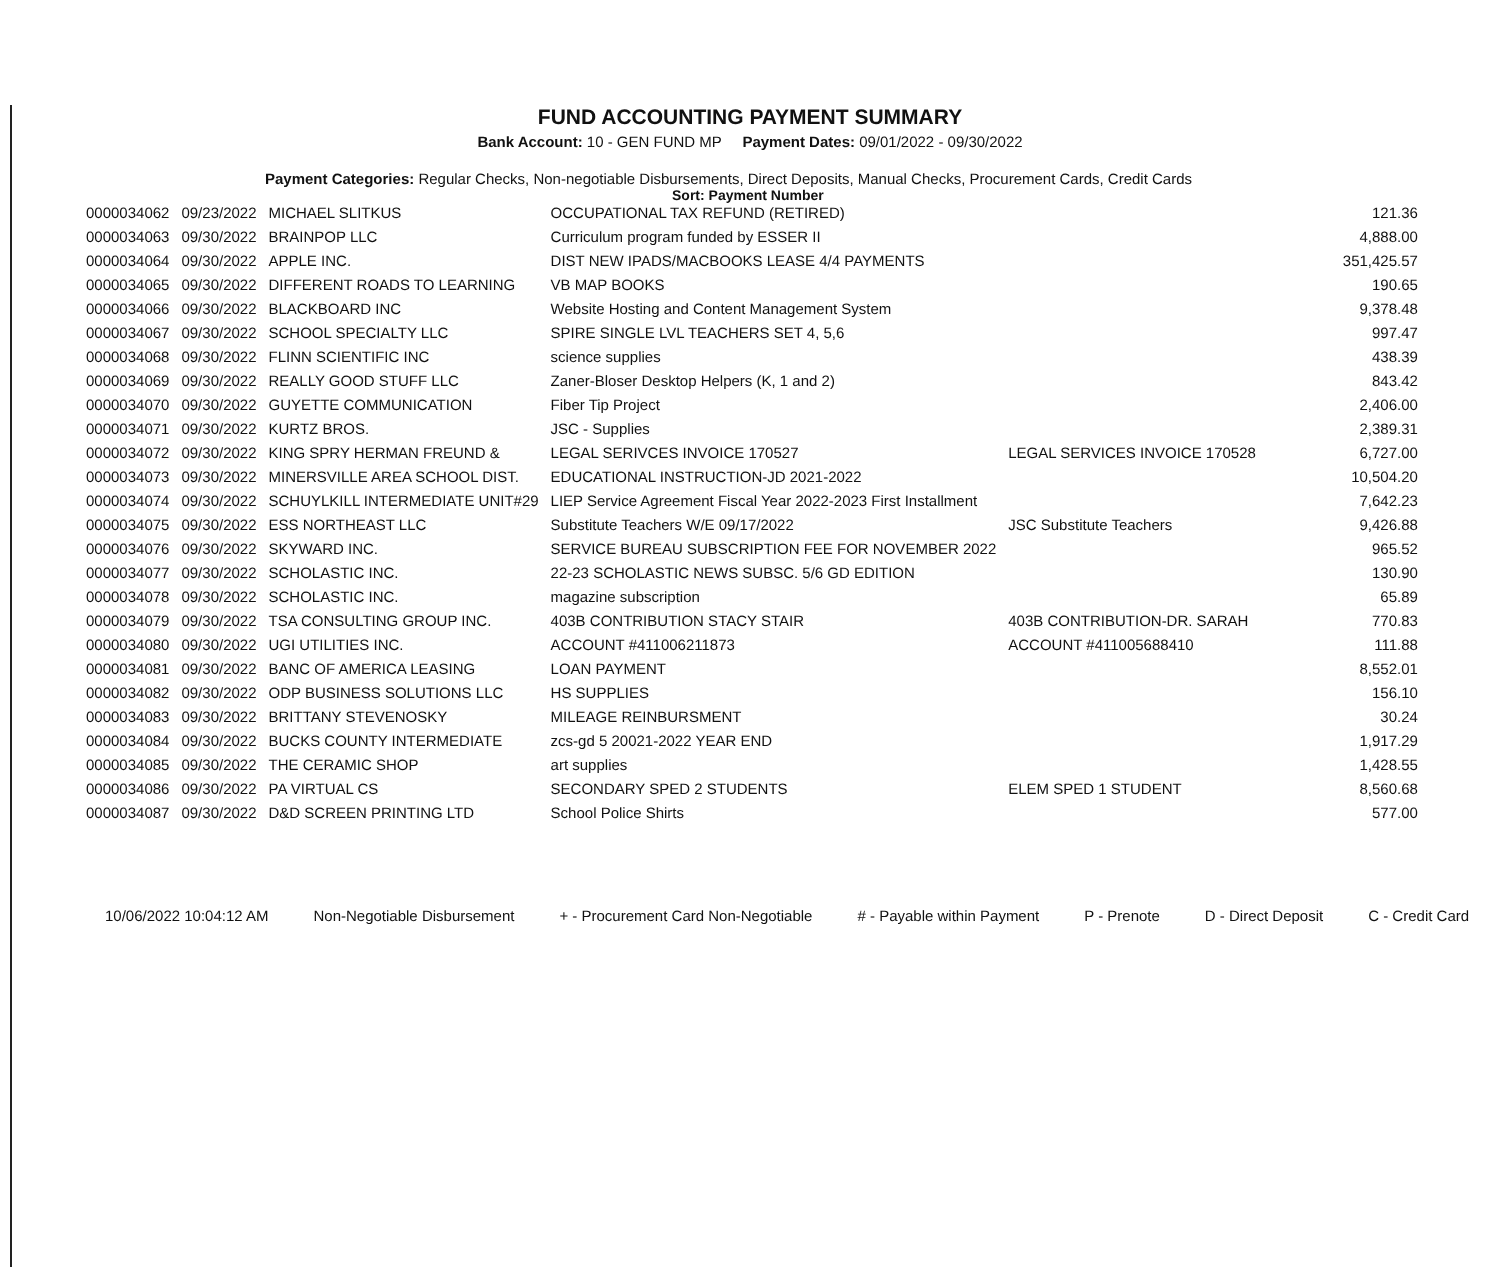FUND ACCOUNTING PAYMENT SUMMARY
Bank Account: 10 - GEN FUND MP Payment Dates: 09/01/2022 - 09/30/2022
Payment Categories: Regular Checks, Non-negotiable Disbursements, Direct Deposits, Manual Checks, Procurement Cards, Credit Cards
Sort: Payment Number
| 0000034062 | 09/23/2022 | MICHAEL SLITKUS | OCCUPATIONAL TAX REFUND (RETIRED) | | 121.36 |
| 0000034063 | 09/30/2022 | BRAINPOP LLC | Curriculum program funded by ESSER II | | 4,888.00 |
| 0000034064 | 09/30/2022 | APPLE INC. | DIST NEW IPADS/MACBOOKS LEASE 4/4 PAYMENTS | | 351,425.57 |
| 0000034065 | 09/30/2022 | DIFFERENT ROADS TO LEARNING | VB MAP BOOKS | | 190.65 |
| 0000034066 | 09/30/2022 | BLACKBOARD INC | Website Hosting and Content Management System | | 9,378.48 |
| 0000034067 | 09/30/2022 | SCHOOL SPECIALTY LLC | SPIRE SINGLE LVL TEACHERS SET 4, 5,6 | | 997.47 |
| 0000034068 | 09/30/2022 | FLINN SCIENTIFIC INC | science supplies | | 438.39 |
| 0000034069 | 09/30/2022 | REALLY GOOD STUFF LLC | Zaner-Bloser Desktop Helpers (K, 1 and 2) | | 843.42 |
| 0000034070 | 09/30/2022 | GUYETTE COMMUNICATION | Fiber Tip Project | | 2,406.00 |
| 0000034071 | 09/30/2022 | KURTZ BROS. | JSC - Supplies | | 2,389.31 |
| 0000034072 | 09/30/2022 | KING SPRY HERMAN FREUND & | LEGAL SERIVCES INVOICE 170527 | LEGAL SERVICES INVOICE 170528 | 6,727.00 |
| 0000034073 | 09/30/2022 | MINERSVILLE AREA SCHOOL DIST. | EDUCATIONAL INSTRUCTION-JD 2021-2022 | | 10,504.20 |
| 0000034074 | 09/30/2022 | SCHUYLKILL INTERMEDIATE UNIT#29 | LIEP Service Agreement Fiscal Year 2022-2023 First Installment | | 7,642.23 |
| 0000034075 | 09/30/2022 | ESS NORTHEAST LLC | Substitute Teachers W/E 09/17/2022 | JSC Substitute Teachers | 9,426.88 |
| 0000034076 | 09/30/2022 | SKYWARD INC. | SERVICE BUREAU SUBSCRIPTION FEE FOR NOVEMBER 2022 | | 965.52 |
| 0000034077 | 09/30/2022 | SCHOLASTIC INC. | 22-23 SCHOLASTIC NEWS SUBSC. 5/6 GD EDITION | | 130.90 |
| 0000034078 | 09/30/2022 | SCHOLASTIC INC. | magazine subscription | | 65.89 |
| 0000034079 | 09/30/2022 | TSA CONSULTING GROUP INC. | 403B CONTRIBUTION STACY STAIR | 403B CONTRIBUTION-DR. SARAH | 770.83 |
| 0000034080 | 09/30/2022 | UGI UTILITIES INC. | ACCOUNT #411006211873 | ACCOUNT #411005688410 | 111.88 |
| 0000034081 | 09/30/2022 | BANC OF AMERICA LEASING | LOAN PAYMENT | | 8,552.01 |
| 0000034082 | 09/30/2022 | ODP BUSINESS SOLUTIONS LLC | HS SUPPLIES | | 156.10 |
| 0000034083 | 09/30/2022 | BRITTANY STEVENOSKY | MILEAGE REINBURSMENT | | 30.24 |
| 0000034084 | 09/30/2022 | BUCKS COUNTY INTERMEDIATE | zcs-gd 5 20021-2022 YEAR END | | 1,917.29 |
| 0000034085 | 09/30/2022 | THE CERAMIC SHOP | art supplies | | 1,428.55 |
| 0000034086 | 09/30/2022 | PA VIRTUAL CS | SECONDARY SPED 2 STUDENTS | ELEM SPED 1 STUDENT | 8,560.68 |
| 0000034087 | 09/30/2022 | D&D SCREEN PRINTING LTD | School Police Shirts | | 577.00 |
10/06/2022 10:04:12 AM Non-Negotiable Disbursement + - Procurement Card Non-Negotiable # - Payable within Payment P - Prenote D - Direct Deposit C - Credit Card